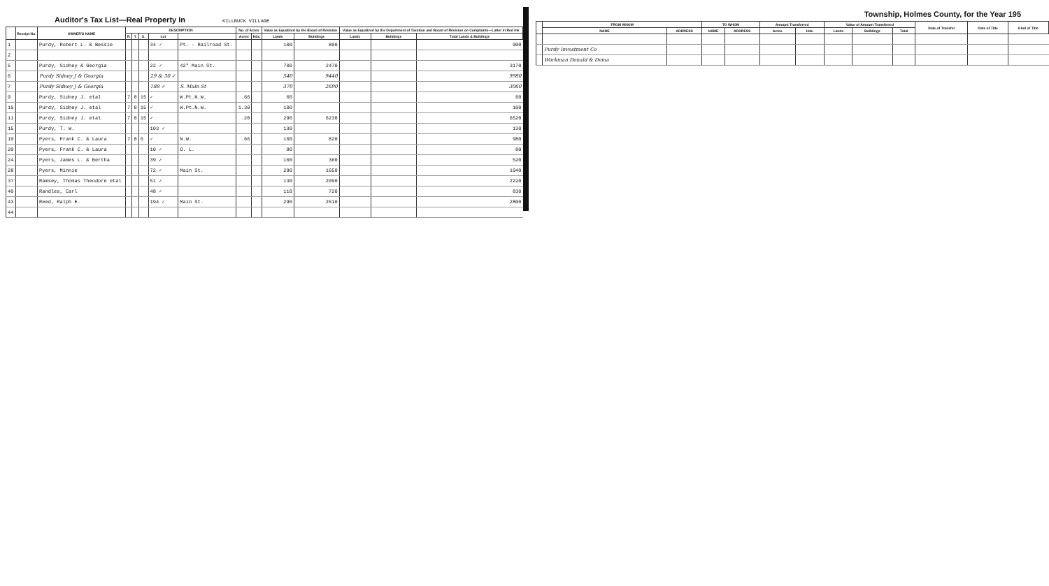Auditor's Tax List—Real Property In KILLBUCK VILLAGE
| | Receipt No. | OWNER'S NAME | DESCRIPTION | | | | | No. of Acres | | Value as Equalized by the Board of Revision | | Value as Equalized by the Department of Taxation and Board of Revision on Complaints—Latter in Red Ink | | |
| --- | --- | --- | --- | --- | --- | --- | --- | --- | --- | --- | --- | --- | --- | --- |
| | | | R. | T. | S. | Lot | | Acres | Hds. | Lands | Buildings | Lands | Buildings | Total Lands & Buildings |
| 1 | | Purdy, Robert L. & Bessie | | | | 34 ✓ | Pt. - Railroad St. | | | 100 | 800 | | | 900 |
| 2 | | | | | | | | | | | | | | |
| 5 | | Purdy, Sidney & Georgia | | | | 22 ✓ | 42" Main St. | | | 700 | 2470 | | | 3170 |
| 6 | | Purdy Sidney J & Georgia | | | | 29 & 30 ✓ | | | | 540 | 9440 | | | 9980 |
| 7 | | Purdy Sidney J & Georgia | | | | 188 ✓ | S. Main St | | | 370 | 2690 | | | 3060 |
| 9 | | Purdy, Sidney J. etal | 7 | 8 | 15 | ✓ | W.Pt.N.W. | .66 | | 60 | | | | 60 |
| 10 | | Purdy, Sidney J. etal | 7 | 8 | 15 | ✓ | W.Pt.N.W. | 1.30 | | 100 | | | | 100 |
| 11 | | Purdy, Sidney J. etal | 7 | 8 | 15 | ✓ | | .20 | | 290 | 6230 | | | 6520 |
| 15 | | Purdy, T. W. | | | | 103 ✓ | | | | 130 | | | | 130 |
| 19 | | Pyers, Frank C. & Laura | 7 | 8 | 6 | ✓ | N.W. | .66 | | 160 | 820 | | | 980 |
| 20 | | Pyers, Frank C. & Laura | | | | 10 ✓ | O. L. | | | 80 | | | | 80 |
| 24 | | Pyers, James L. & Bertha | | | | 39 ✓ | | | | 160 | 360 | | | 520 |
| 28 | | Pyers, Minnie | | | | 72 ✓ | Main St. | | | 290 | 1650 | | | 1940 |
| 37 | | Ramsey, Thomas Theodore etal | | | | 51 ✓ | | | | 130 | 2090 | | | 2220 |
| 40 | | Randles, Carl | | | | 48 ✓ | | | | 110 | 720 | | | 830 |
| 43 | | Reed, Ralph E. | | | | 194 ✓ | Main St. | | | 290 | 2510 | | | 2800 |
| 44 | | | | | | | | | | | | | | |
Township, Holmes County, for the Year 195
| | FROM WHOM | | TO WHOM | | Amount Transferred | | Value of Amount Transferred | | | Date of Transfer | Date of Title | Kind of Title |
| --- | --- | --- | --- | --- | --- | --- | --- | --- | --- | --- | --- | --- |
| | NAME | ADDRESS | NAME | ADDRESS | Acres | Hds. | Lands | Buildings | Total | | | |
| | Purdy Investment Co | | | | | | | | | | | |
| | Workman Donald & Dema | | | | | | | | | | | |